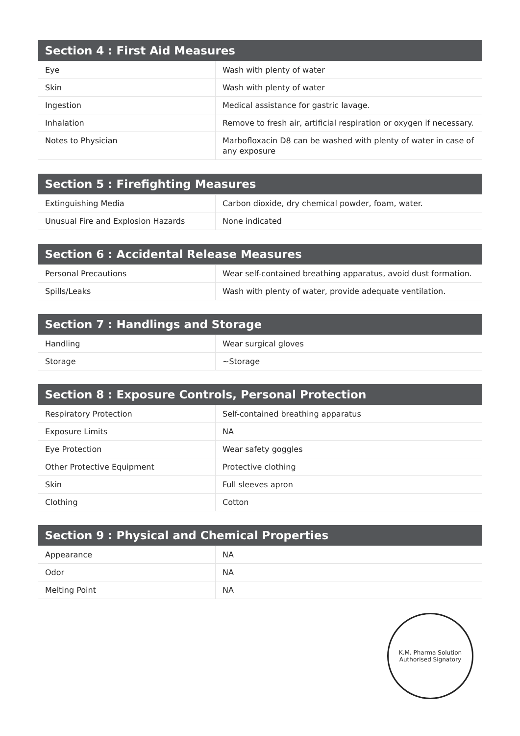| Section 4 : First Aid Measures | |
| --- | --- |
| Eye | Wash with plenty of water |
| Skin | Wash with plenty of water |
| Ingestion | Medical assistance for gastric lavage. |
| Inhalation | Remove to fresh air, artificial respiration or oxygen if necessary. |
| Notes to Physician | Marbofloxacin D8 can be washed with plenty of water in case of any exposure |
| Section 5 : Firefighting Measures | |
| --- | --- |
| Extinguishing Media | Carbon dioxide, dry chemical powder, foam, water. |
| Unusual Fire and Explosion Hazards | None indicated |
| Section 6 : Accidental Release Measures | |
| --- | --- |
| Personal Precautions | Wear self-contained breathing apparatus, avoid dust formation. |
| Spills/Leaks | Wash with plenty of water, provide adequate ventilation. |
| Section 7 : Handlings and Storage | |
| --- | --- |
| Handling | Wear surgical gloves |
| Storage | ~Storage |
| Section 8 : Exposure Controls, Personal Protection | |
| --- | --- |
| Respiratory Protection | Self-contained breathing apparatus |
| Exposure Limits | NA |
| Eye Protection | Wear safety goggles |
| Other Protective Equipment | Protective clothing |
| Skin | Full sleeves apron |
| Clothing | Cotton |
| Section 9 : Physical and Chemical Properties | |
| --- | --- |
| Appearance | NA |
| Odor | NA |
| Melting Point | NA |
K.M. Pharma Solution
Authorised Signatory